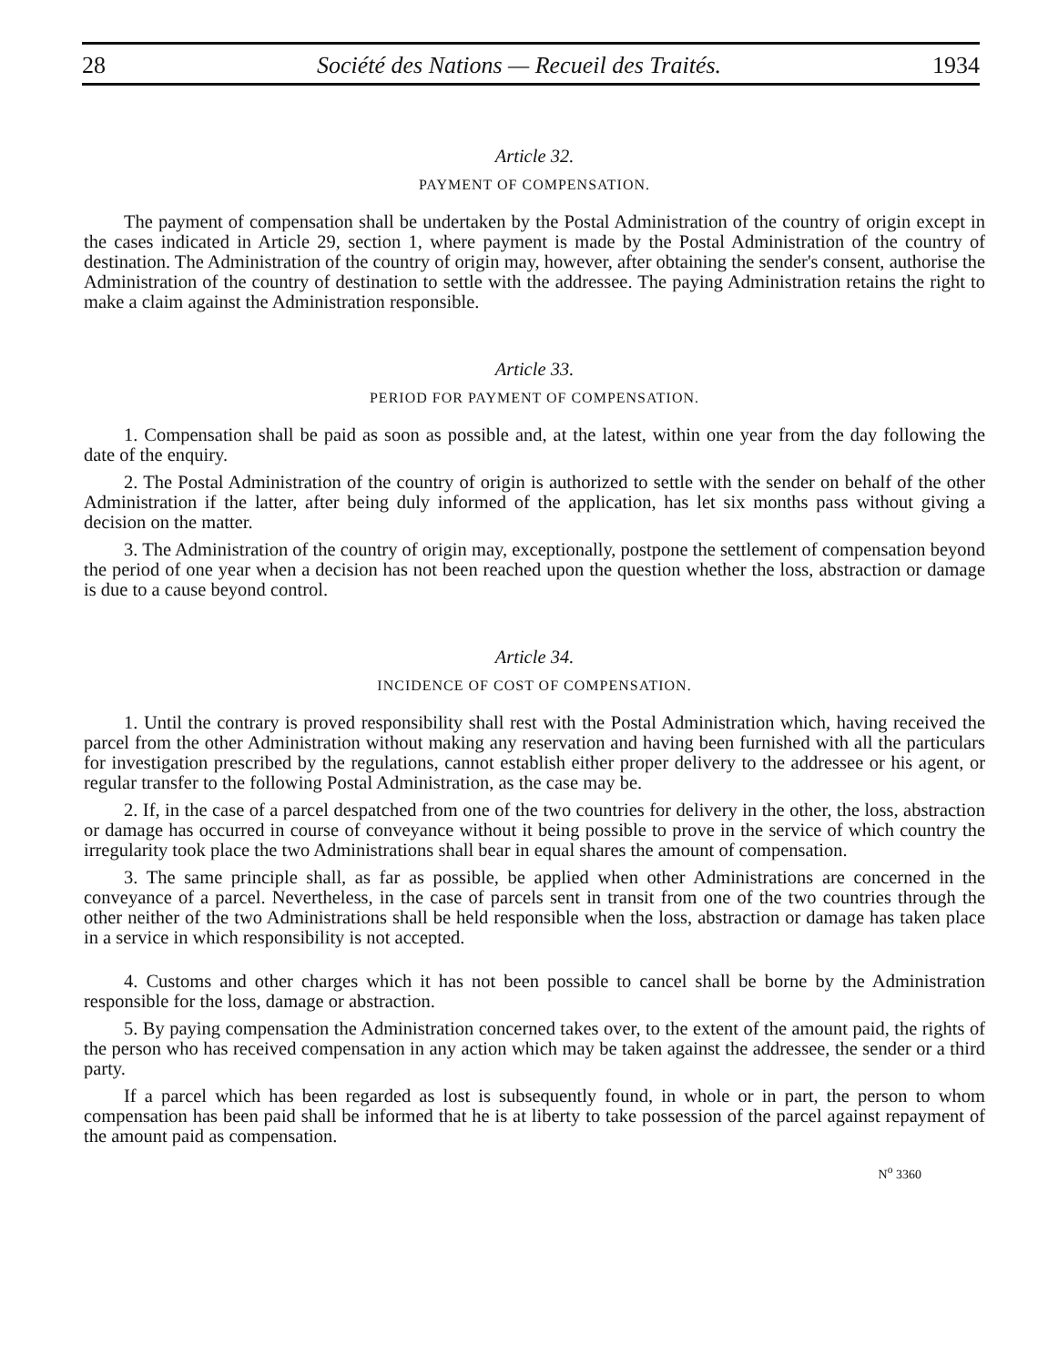28 Société des Nations — Recueil des Traités. 1934
Article 32.
PAYMENT OF COMPENSATION.
The payment of compensation shall be undertaken by the Postal Administration of the country of origin except in the cases indicated in Article 29, section 1, where payment is made by the Postal Administration of the country of destination. The Administration of the country of origin may, however, after obtaining the sender's consent, authorise the Administration of the country of destination to settle with the addressee. The paying Administration retains the right to make a claim against the Administration responsible.
Article 33.
PERIOD FOR PAYMENT OF COMPENSATION.
1. Compensation shall be paid as soon as possible and, at the latest, within one year from the day following the date of the enquiry.
2. The Postal Administration of the country of origin is authorized to settle with the sender on behalf of the other Administration if the latter, after being duly informed of the application, has let six months pass without giving a decision on the matter.
3. The Administration of the country of origin may, exceptionally, postpone the settlement of compensation beyond the period of one year when a decision has not been reached upon the question whether the loss, abstraction or damage is due to a cause beyond control.
Article 34.
INCIDENCE OF COST OF COMPENSATION.
1. Until the contrary is proved responsibility shall rest with the Postal Administration which, having received the parcel from the other Administration without making any reservation and having been furnished with all the particulars for investigation prescribed by the regulations, cannot establish either proper delivery to the addressee or his agent, or regular transfer to the following Postal Administration, as the case may be.
2. If, in the case of a parcel despatched from one of the two countries for delivery in the other, the loss, abstraction or damage has occurred in course of conveyance without it being possible to prove in the service of which country the irregularity took place the two Administrations shall bear in equal shares the amount of compensation.
3. The same principle shall, as far as possible, be applied when other Administrations are concerned in the conveyance of a parcel. Nevertheless, in the case of parcels sent in transit from one of the two countries through the other neither of the two Administrations shall be held responsible when the loss, abstraction or damage has taken place in a service in which responsibility is not accepted.
4. Customs and other charges which it has not been possible to cancel shall be borne by the Administration responsible for the loss, damage or abstraction.
5. By paying compensation the Administration concerned takes over, to the extent of the amount paid, the rights of the person who has received compensation in any action which may be taken against the addressee, the sender or a third party.
If a parcel which has been regarded as lost is subsequently found, in whole or in part, the person to whom compensation has been paid shall be informed that he is at liberty to take possession of the parcel against repayment of the amount paid as compensation.
N<sup>o</sup> 3360